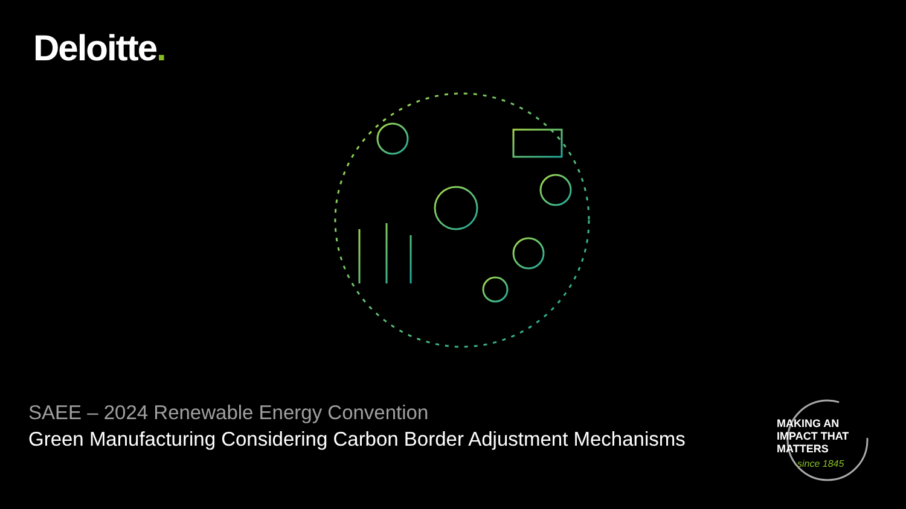Deloitte.
SAEE – 2024 Renewable Energy Convention
Green Manufacturing Considering Carbon Border Adjustment Mechanisms
MAKING AN
IMPACT THAT
MATTERS
since 1845